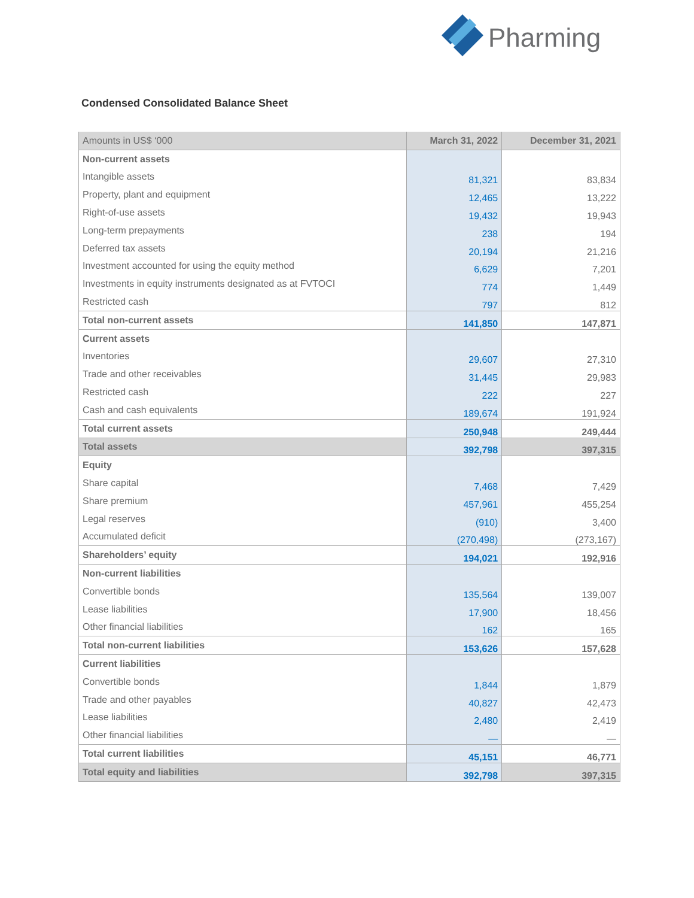Pharming
Condensed Consolidated Balance Sheet
| Amounts in US$ ‘000 | March 31, 2022 | December 31, 2021 |
| --- | --- | --- |
| Non-current assets | | |
| Intangible assets | 81,321 | 83,834 |
| Property, plant and equipment | 12,465 | 13,222 |
| Right-of-use assets | 19,432 | 19,943 |
| Long-term prepayments | 238 | 194 |
| Deferred tax assets | 20,194 | 21,216 |
| Investment accounted for using the equity method | 6,629 | 7,201 |
| Investments in equity instruments designated as at FVTOCI | 774 | 1,449 |
| Restricted cash | 797 | 812 |
| Total non-current assets | 141,850 | 147,871 |
| Current assets | | |
| Inventories | 29,607 | 27,310 |
| Trade and other receivables | 31,445 | 29,983 |
| Restricted cash | 222 | 227 |
| Cash and cash equivalents | 189,674 | 191,924 |
| Total current assets | 250,948 | 249,444 |
| Total assets | 392,798 | 397,315 |
| Equity | | |
| Share capital | 7,468 | 7,429 |
| Share premium | 457,961 | 455,254 |
| Legal reserves | (910) | 3,400 |
| Accumulated deficit | (270,498) | (273,167) |
| Shareholders’ equity | 194,021 | 192,916 |
| Non-current liabilities | | |
| Convertible bonds | 135,564 | 139,007 |
| Lease liabilities | 17,900 | 18,456 |
| Other financial liabilities | 162 | 165 |
| Total non-current liabilities | 153,626 | 157,628 |
| Current liabilities | | |
| Convertible bonds | 1,844 | 1,879 |
| Trade and other payables | 40,827 | 42,473 |
| Lease liabilities | 2,480 | 2,419 |
| Other financial liabilities | — | — |
| Total current liabilities | 45,151 | 46,771 |
| Total equity and liabilities | 392,798 | 397,315 |